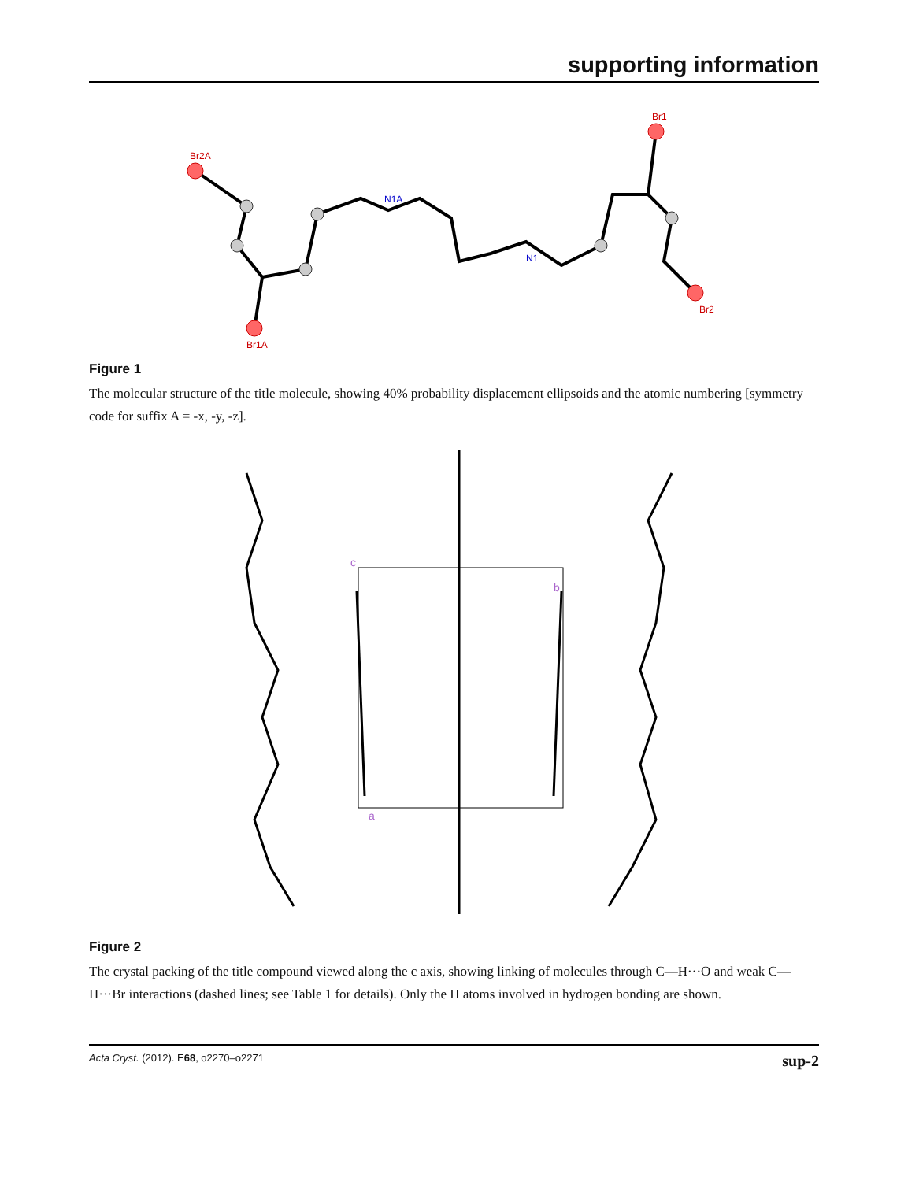supporting information
Br2A
Br1
Br1A
Br2
N1A
N1
Figure 1
The molecular structure of the title molecule, showing 40% probability displacement ellipsoids and the atomic numbering [symmetry code for suffix A = -x, -y, -z].
c
b
a
Figure 2
The crystal packing of the title compound viewed along the c axis, showing linking of molecules through C—H···O and weak C—H···Br interactions (dashed lines; see Table 1 for details). Only the H atoms involved in hydrogen bonding are shown.
Acta Cryst. (2012). E68, o2270–o2271 sup-2